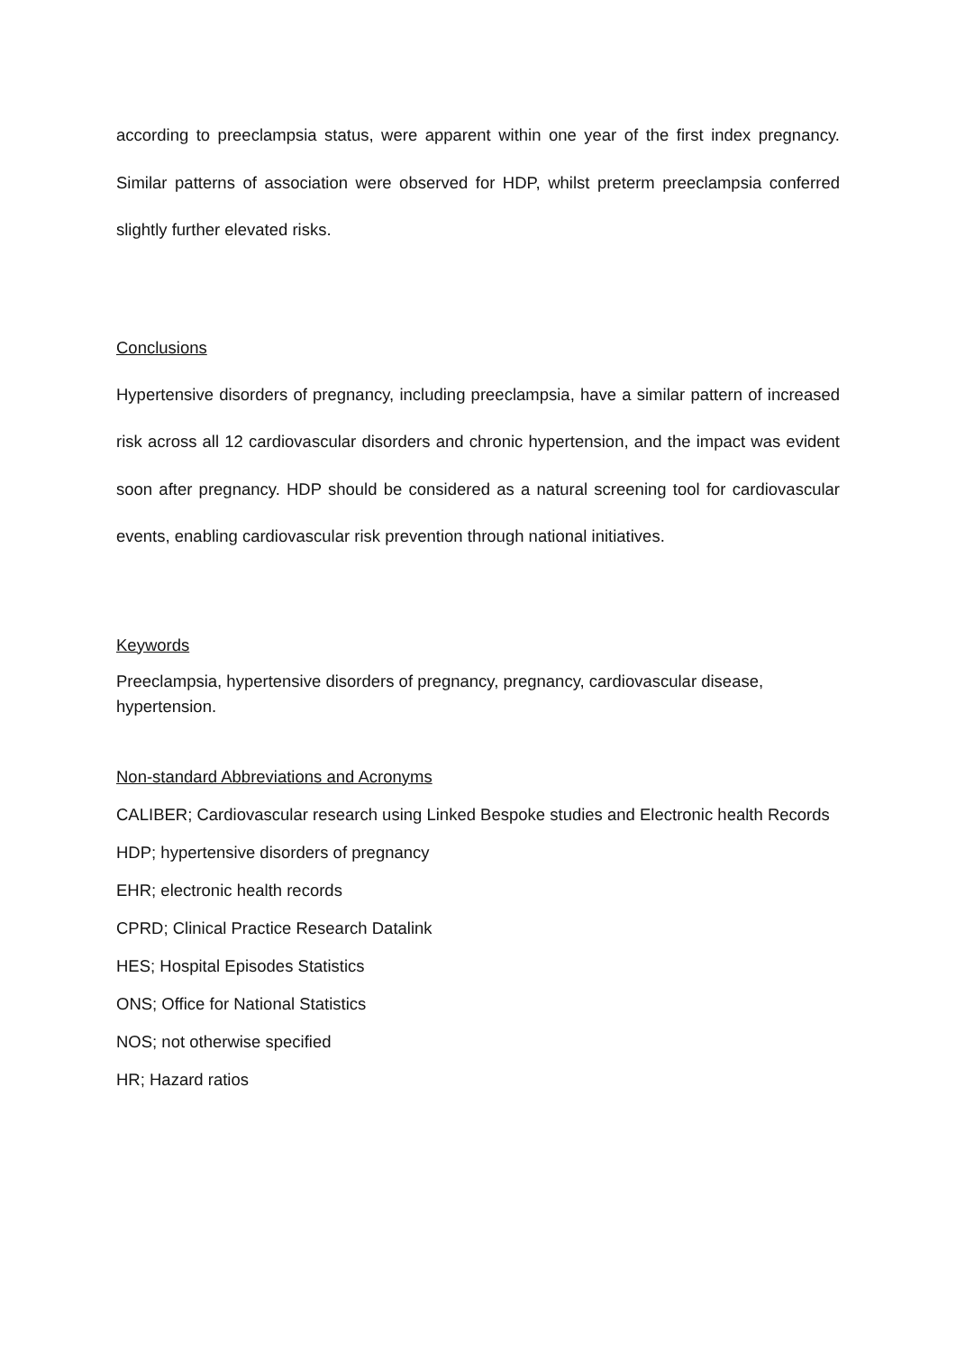according to preeclampsia status, were apparent within one year of the first index pregnancy. Similar patterns of association were observed for HDP, whilst preterm preeclampsia conferred slightly further elevated risks.
Conclusions
Hypertensive disorders of pregnancy, including preeclampsia, have a similar pattern of increased risk across all 12 cardiovascular disorders and chronic hypertension, and the impact was evident soon after pregnancy. HDP should be considered as a natural screening tool for cardiovascular events, enabling cardiovascular risk prevention through national initiatives.
Keywords
Preeclampsia, hypertensive disorders of pregnancy, pregnancy, cardiovascular disease, hypertension.
Non-standard Abbreviations and Acronyms
CALIBER; Cardiovascular research using Linked Bespoke studies and Electronic health Records
HDP; hypertensive disorders of pregnancy
EHR; electronic health records
CPRD; Clinical Practice Research Datalink
HES; Hospital Episodes Statistics
ONS; Office for National Statistics
NOS; not otherwise specified
HR; Hazard ratios